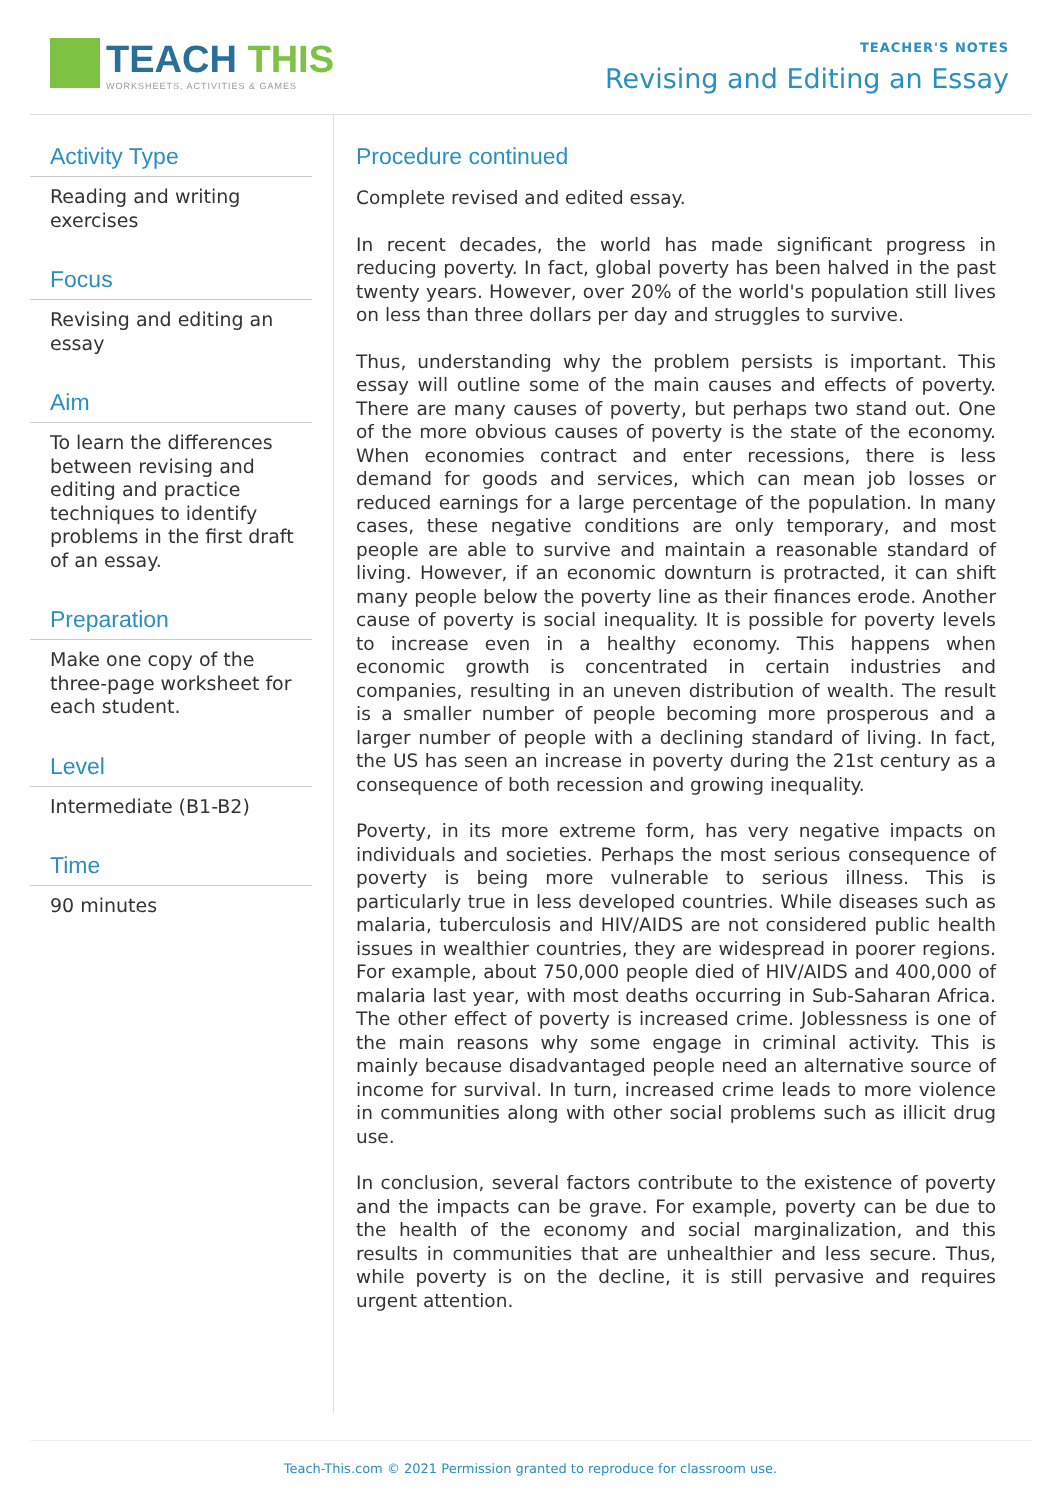TEACH THIS
WORKSHEETS, ACTIVITIES & GAMES
TEACHER'S NOTES
Revising and Editing an Essay
Activity Type
Reading and writing exercises
Focus
Revising and editing an essay
Aim
To learn the differences between revising and editing and practice techniques to identify problems in the first draft of an essay.
Preparation
Make one copy of the three-page worksheet for each student.
Level
Intermediate (B1-B2)
Time
90 minutes
Procedure continued
Complete revised and edited essay.
In recent decades, the world has made significant progress in reducing poverty. In fact, global poverty has been halved in the past twenty years. However, over 20% of the world's population still lives on less than three dollars per day and struggles to survive.
Thus, understanding why the problem persists is important. This essay will outline some of the main causes and effects of poverty. There are many causes of poverty, but perhaps two stand out. One of the more obvious causes of poverty is the state of the economy. When economies contract and enter recessions, there is less demand for goods and services, which can mean job losses or reduced earnings for a large percentage of the population. In many cases, these negative conditions are only temporary, and most people are able to survive and maintain a reasonable standard of living. However, if an economic downturn is protracted, it can shift many people below the poverty line as their finances erode. Another cause of poverty is social inequality. It is possible for poverty levels to increase even in a healthy economy. This happens when economic growth is concentrated in certain industries and companies, resulting in an uneven distribution of wealth. The result is a smaller number of people becoming more prosperous and a larger number of people with a declining standard of living. In fact, the US has seen an increase in poverty during the 21st century as a consequence of both recession and growing inequality.
Poverty, in its more extreme form, has very negative impacts on individuals and societies. Perhaps the most serious consequence of poverty is being more vulnerable to serious illness. This is particularly true in less developed countries. While diseases such as malaria, tuberculosis and HIV/AIDS are not considered public health issues in wealthier countries, they are widespread in poorer regions. For example, about 750,000 people died of HIV/AIDS and 400,000 of malaria last year, with most deaths occurring in Sub-Saharan Africa. The other effect of poverty is increased crime. Joblessness is one of the main reasons why some engage in criminal activity. This is mainly because disadvantaged people need an alternative source of income for survival. In turn, increased crime leads to more violence in communities along with other social problems such as illicit drug use.
In conclusion, several factors contribute to the existence of poverty and the impacts can be grave. For example, poverty can be due to the health of the economy and social marginalization, and this results in communities that are unhealthier and less secure. Thus, while poverty is on the decline, it is still pervasive and requires urgent attention.
Teach-This.com © 2021 Permission granted to reproduce for classroom use.